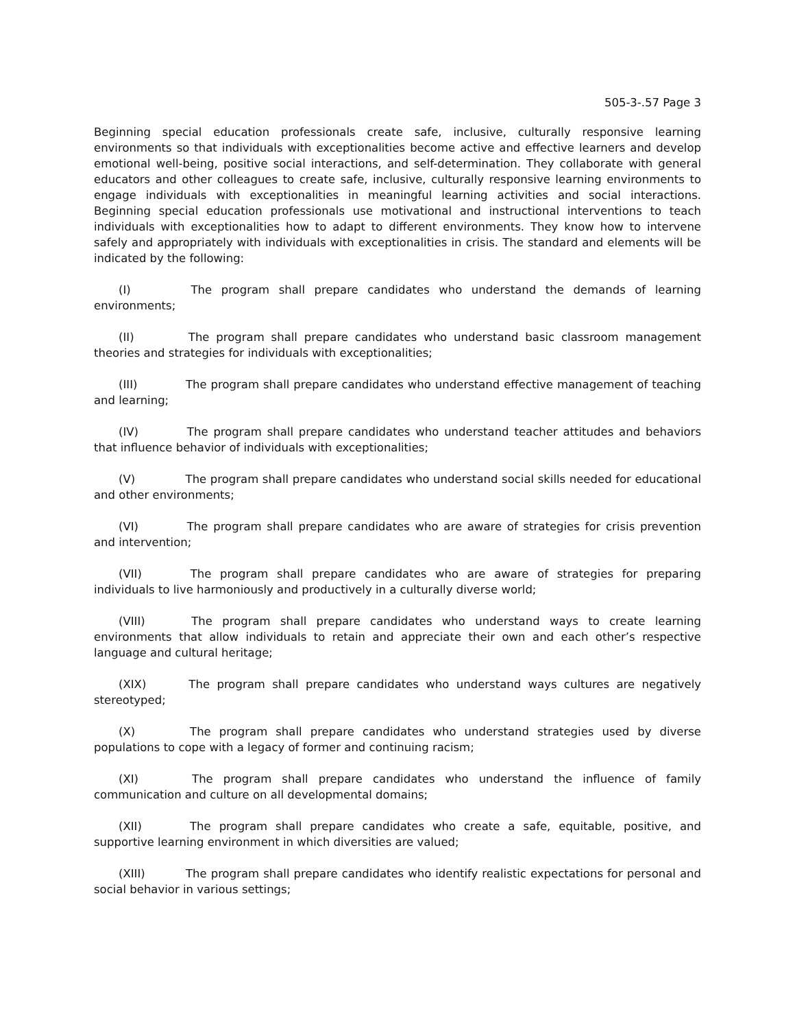505-3-.57 Page 3
Beginning special education professionals create safe, inclusive, culturally responsive learning environments so that individuals with exceptionalities become active and effective learners and develop emotional well-being, positive social interactions, and self-determination. They collaborate with general educators and other colleagues to create safe, inclusive, culturally responsive learning environments to engage individuals with exceptionalities in meaningful learning activities and social interactions. Beginning special education professionals use motivational and instructional interventions to teach individuals with exceptionalities how to adapt to different environments. They know how to intervene safely and appropriately with individuals with exceptionalities in crisis. The standard and elements will be indicated by the following:
(I) The program shall prepare candidates who understand the demands of learning environments;
(II) The program shall prepare candidates who understand basic classroom management theories and strategies for individuals with exceptionalities;
(III) The program shall prepare candidates who understand effective management of teaching and learning;
(IV) The program shall prepare candidates who understand teacher attitudes and behaviors that influence behavior of individuals with exceptionalities;
(V) The program shall prepare candidates who understand social skills needed for educational and other environments;
(VI) The program shall prepare candidates who are aware of strategies for crisis prevention and intervention;
(VII) The program shall prepare candidates who are aware of strategies for preparing individuals to live harmoniously and productively in a culturally diverse world;
(VIII) The program shall prepare candidates who understand ways to create learning environments that allow individuals to retain and appreciate their own and each other’s respective language and cultural heritage;
(XIX) The program shall prepare candidates who understand ways cultures are negatively stereotyped;
(X) The program shall prepare candidates who understand strategies used by diverse populations to cope with a legacy of former and continuing racism;
(XI) The program shall prepare candidates who understand the influence of family communication and culture on all developmental domains;
(XII) The program shall prepare candidates who create a safe, equitable, positive, and supportive learning environment in which diversities are valued;
(XIII) The program shall prepare candidates who identify realistic expectations for personal and social behavior in various settings;